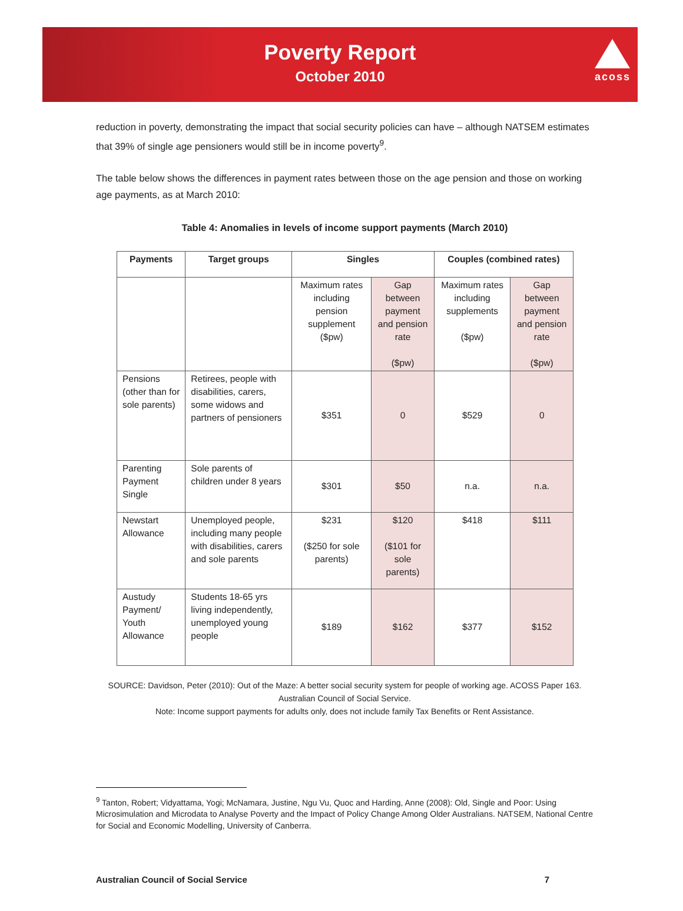Poverty Report
October 2010
acoss
reduction in poverty, demonstrating the impact that social security policies can have – although NATSEM estimates that 39% of single age pensioners would still be in income poverty<sup>9</sup>.
The table below shows the differences in payment rates between those on the age pension and those on working age payments, as at March 2010:
Table 4: Anomalies in levels of income support payments (March 2010)
| Payments | Target groups | Singles | | Couples (combined rates) | |
| --- | --- | --- | --- | --- | --- |
| | | Maximum rates including pension supplement ($pw) | Gap between payment and pension rate ($pw) | Maximum rates including supplements ($pw) | Gap between payment and pension rate ($pw) |
| Pensions (other than for sole parents) | Retirees, people with disabilities, carers, some widows and partners of pensioners | $351 | 0 | $529 | 0 |
| Parenting Payment Single | Sole parents of children under 8 years | $301 | $50 | n.a. | n.a. |
| Newstart Allowance | Unemployed people, including many people with disabilities, carers and sole parents | $231 ($250 for sole parents) | $120 ($101 for sole parents) | $418 | $111 |
| Austudy Payment/ Youth Allowance | Students 18-65 yrs living independently, unemployed young people | $189 | $162 | $377 | $152 |
SOURCE: Davidson, Peter (2010): Out of the Maze: A better social security system for people of working age. ACOSS Paper 163. Australian Council of Social Service.
Note: Income support payments for adults only, does not include family Tax Benefits or Rent Assistance.
<sup>9</sup> Tanton, Robert; Vidyattama, Yogi; McNamara, Justine, Ngu Vu, Quoc and Harding, Anne (2008): Old, Single and Poor: Using Microsimulation and Microdata to Analyse Poverty and the Impact of Policy Change Among Older Australians. NATSEM, National Centre for Social and Economic Modelling, University of Canberra.
Australian Council of Social Service 7